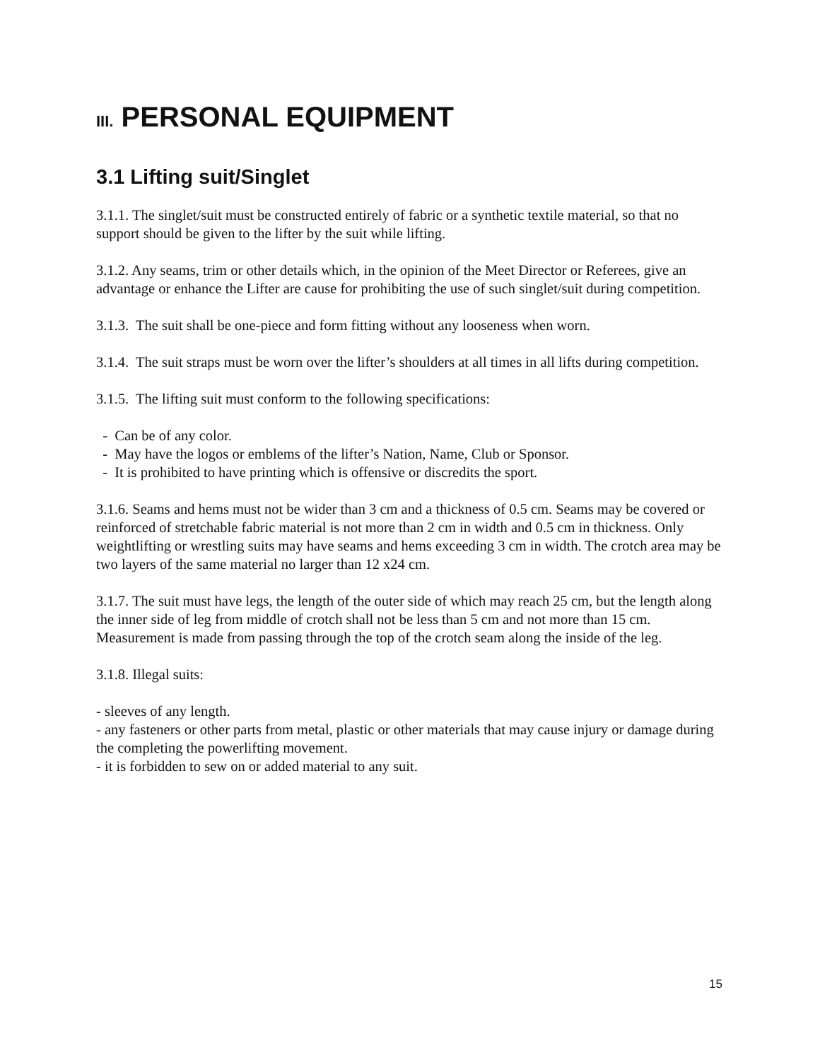III. PERSONAL EQUIPMENT
3.1 Lifting suit/Singlet
3.1.1. The singlet/suit must be constructed entirely of fabric or a synthetic textile material, so that no support should be given to the lifter by the suit while lifting.
3.1.2. Any seams, trim or other details which, in the opinion of the Meet Director or Referees, give an advantage or enhance the Lifter are cause for prohibiting the use of such singlet/suit during competition.
3.1.3. The suit shall be one-piece and form fitting without any looseness when worn.
3.1.4. The suit straps must be worn over the lifter’s shoulders at all times in all lifts during competition.
3.1.5. The lifting suit must conform to the following specifications:
- Can be of any color.
- May have the logos or emblems of the lifter’s Nation, Name, Club or Sponsor.
- It is prohibited to have printing which is offensive or discredits the sport.
3.1.6. Seams and hems must not be wider than 3 cm and a thickness of 0.5 cm. Seams may be covered or reinforced of stretchable fabric material is not more than 2 cm in width and 0.5 cm in thickness. Only weightlifting or wrestling suits may have seams and hems exceeding 3 cm in width. The crotch area may be two layers of the same material no larger than 12 x24 cm.
3.1.7. The suit must have legs, the length of the outer side of which may reach 25 cm, but the length along the inner side of leg from middle of crotch shall not be less than 5 cm and not more than 15 cm. Measurement is made from passing through the top of the crotch seam along the inside of the leg.
3.1.8. Illegal suits:
- sleeves of any length.
- any fasteners or other parts from metal, plastic or other materials that may cause injury or damage during the completing the powerlifting movement.
- it is forbidden to sew on or added material to any suit.
15